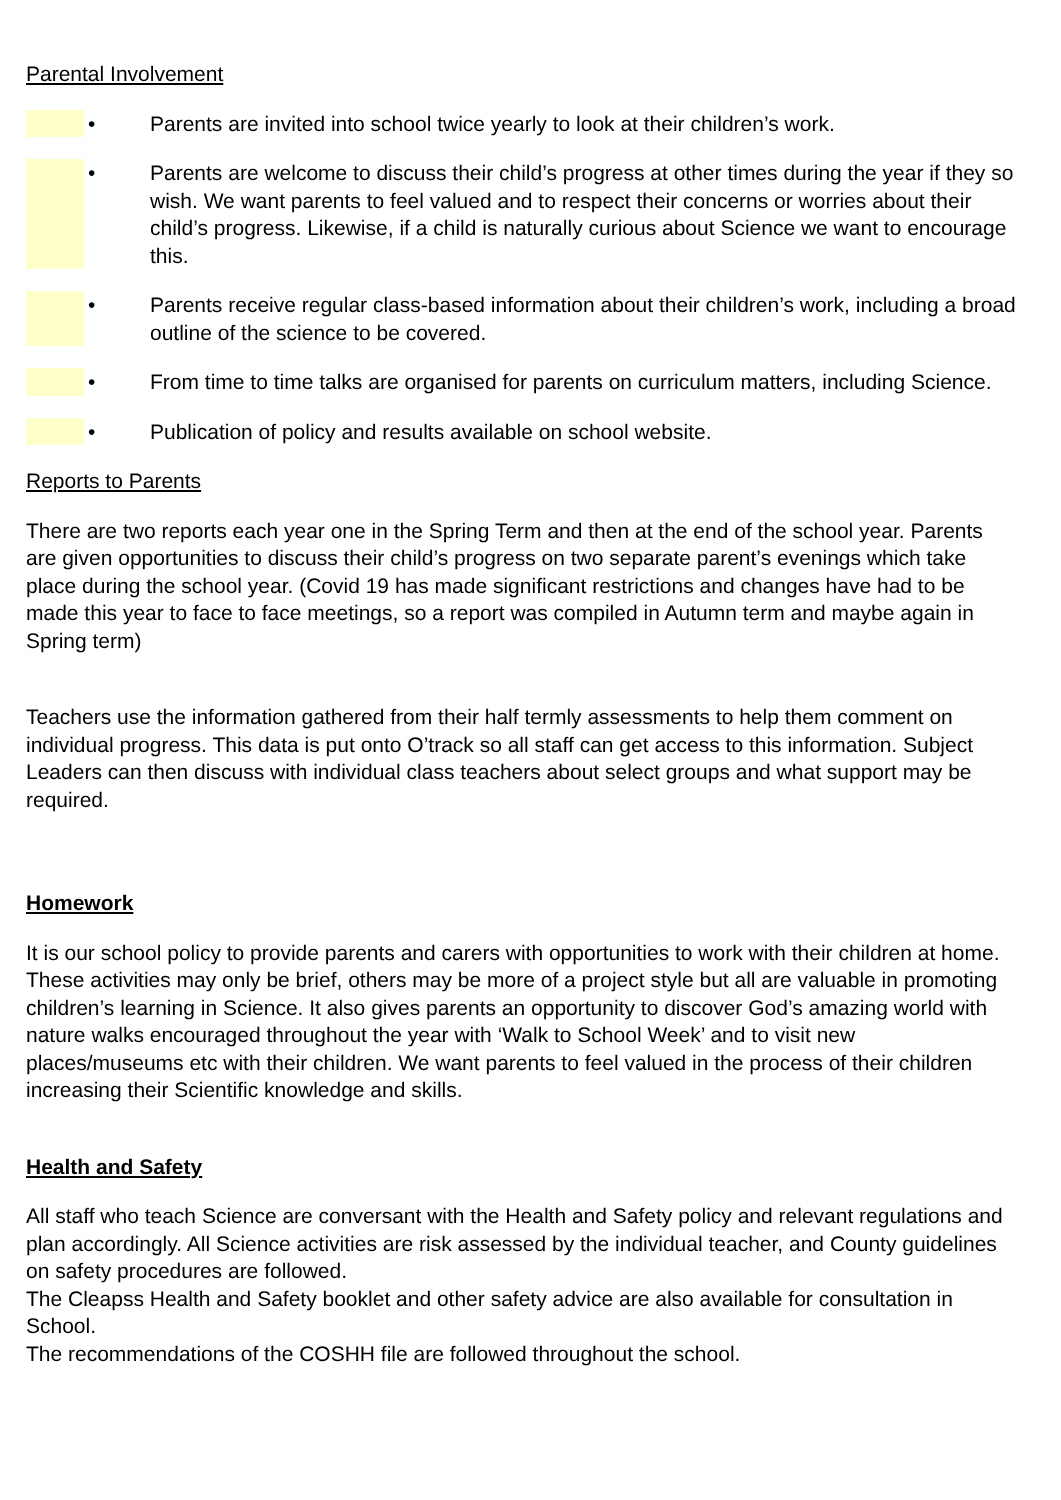Parental Involvement
• Parents are invited into school twice yearly to look at their children’s work.
• Parents are welcome to discuss their child’s progress at other times during the year if they so wish. We want parents to feel valued and to respect their concerns or worries about their child’s progress. Likewise, if a child is naturally curious about Science we want to encourage this.
• Parents receive regular class-based information about their children’s work, including a broad outline of the science to be covered.
• From time to time talks are organised for parents on curriculum matters, including Science.
• Publication of policy and results available on school website.
Reports to Parents
There are two reports each year one in the Spring Term and then at the end of the school year. Parents are given opportunities to discuss their child’s progress on two separate parent’s evenings which take place during the school year. (Covid 19 has made significant restrictions and changes have had to be made this year to face to face meetings, so a report was compiled in Autumn term and maybe again in Spring term)
Teachers use the information gathered from their half termly assessments to help them comment on individual progress. This data is put onto O’track so all staff can get access to this information. Subject Leaders can then discuss with individual class teachers about select groups and what support may be required.
Homework
It is our school policy to provide parents and carers with opportunities to work with their children at home. These activities may only be brief, others may be more of a project style but all are valuable in promoting children’s learning in Science. It also gives parents an opportunity to discover God’s amazing world with nature walks encouraged throughout the year with ‘Walk to School Week’ and to visit new places/museums etc with their children. We want parents to feel valued in the process of their children increasing their Scientific knowledge and skills.
Health and Safety
All staff who teach Science are conversant with the Health and Safety policy and relevant regulations and plan accordingly. All Science activities are risk assessed by the individual teacher, and County guidelines on safety procedures are followed.
The Cleapss Health and Safety booklet and other safety advice are also available for consultation in School.
The recommendations of the COSHH file are followed throughout the school.